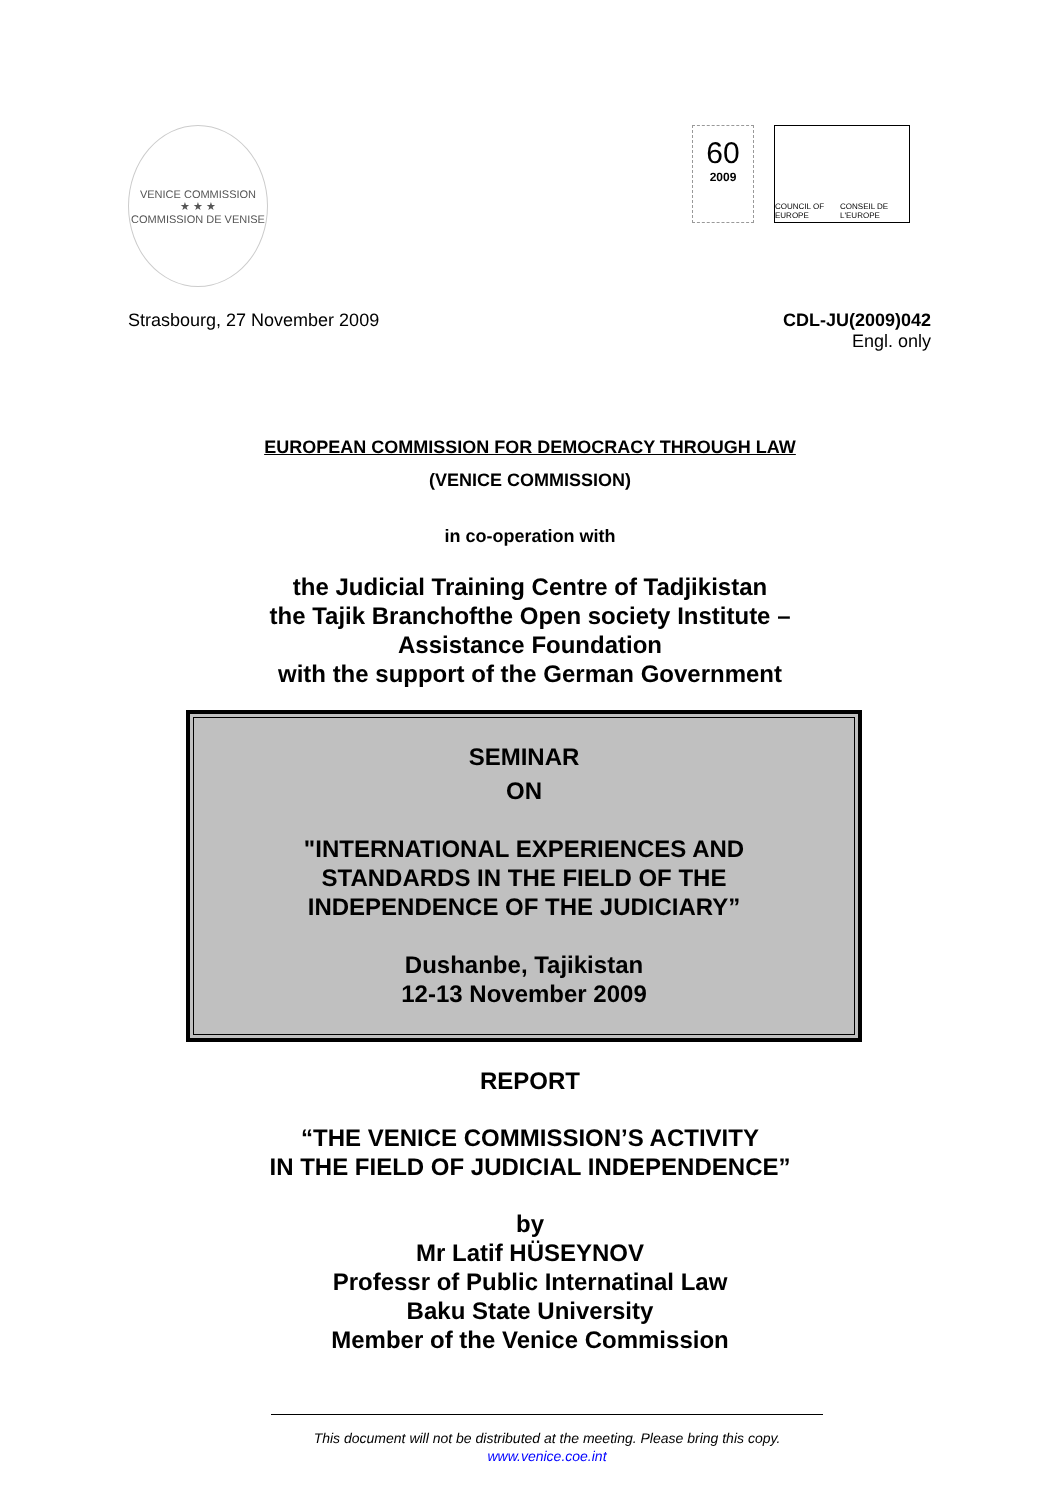VENICE COMMISSION
★ ★ ★
COMMISSION DE VENISE
60
2009
COUNCIL OF EUROPE CONSEIL DE L'EUROPE
Strasbourg, 27 November 2009 CDL-JU(2009)042
Engl. only
EUROPEAN COMMISSION FOR DEMOCRACY THROUGH LAW
(VENICE COMMISSION)
in co-operation with
the Judicial Training Centre of Tadjikistan
the Tajik Branchofthe Open society Institute –
Assistance Foundation
with the support of the German Government
SEMINAR
ON
"INTERNATIONAL EXPERIENCES AND
STANDARDS IN THE FIELD OF THE
INDEPENDENCE OF THE JUDICIARY”
Dushanbe, Tajikistan
12-13 November 2009
REPORT
“THE VENICE COMMISSION’S ACTIVITY
IN THE FIELD OF JUDICIAL INDEPENDENCE”
by
Mr Latif HÜSEYNOV
Professr of Public Internatinal Law
Baku State University
Member of the Venice Commission
This document will not be distributed at the meeting. Please bring this copy.
www.venice.coe.int